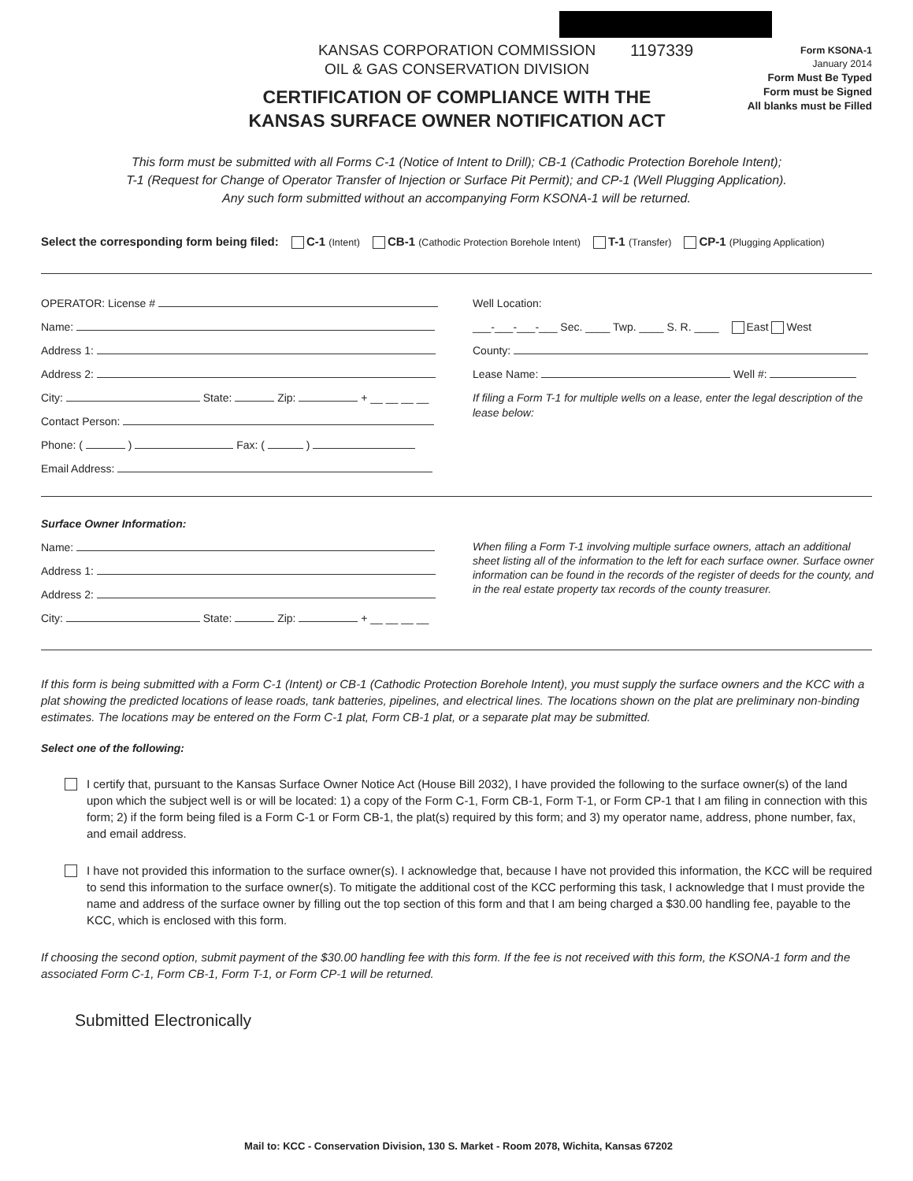KANSAS CORPORATION COMMISSION
OIL & GAS CONSERVATION DIVISION
1197339
Form KSONA-1
January 2014
Form Must Be Typed
Form must be Signed
All blanks must be Filled
CERTIFICATION OF COMPLIANCE WITH THE KANSAS SURFACE OWNER NOTIFICATION ACT
This form must be submitted with all Forms C-1 (Notice of Intent to Drill); CB-1 (Cathodic Protection Borehole Intent);
T-1 (Request for Change of Operator Transfer of Injection or Surface Pit Permit); and CP-1 (Well Plugging Application).
Any such form submitted without an accompanying Form KSONA-1 will be returned.
Select the corresponding form being filed: C-1 (Intent) CB-1 (Cathodic Protection Borehole Intent) T-1 (Transfer) CP-1 (Plugging Application)
OPERATOR: License #
Name:
Address 1:
Address 2:
City: State: Zip: + __ __ __ __
Contact Person:
Phone: ( ) Fax: ( )
Email Address:
Well Location:
___-___-___-___ Sec. ____ Twp. ____ S. R. ____ East West
County:
Lease Name: Well #:
If filing a Form T-1 for multiple wells on a lease, enter the legal description of the lease below:
Surface Owner Information:
Name:
Address 1:
Address 2:
City: State: Zip: + __ __ __ __
When filing a Form T-1 involving multiple surface owners, attach an additional sheet listing all of the information to the left for each surface owner. Surface owner information can be found in the records of the register of deeds for the county, and in the real estate property tax records of the county treasurer.
If this form is being submitted with a Form C-1 (Intent) or CB-1 (Cathodic Protection Borehole Intent), you must supply the surface owners and the KCC with a plat showing the predicted locations of lease roads, tank batteries, pipelines, and electrical lines. The locations shown on the plat are preliminary non-binding estimates. The locations may be entered on the Form C-1 plat, Form CB-1 plat, or a separate plat may be submitted.
Select one of the following:
I certify that, pursuant to the Kansas Surface Owner Notice Act (House Bill 2032), I have provided the following to the surface owner(s) of the land upon which the subject well is or will be located: 1) a copy of the Form C-1, Form CB-1, Form T-1, or Form CP-1 that I am filing in connection with this form; 2) if the form being filed is a Form C-1 or Form CB-1, the plat(s) required by this form; and 3) my operator name, address, phone number, fax, and email address.
I have not provided this information to the surface owner(s). I acknowledge that, because I have not provided this information, the KCC will be required to send this information to the surface owner(s). To mitigate the additional cost of the KCC performing this task, I acknowledge that I must provide the name and address of the surface owner by filling out the top section of this form and that I am being charged a $30.00 handling fee, payable to the KCC, which is enclosed with this form.
If choosing the second option, submit payment of the $30.00 handling fee with this form. If the fee is not received with this form, the KSONA-1 form and the associated Form C-1, Form CB-1, Form T-1, or Form CP-1 will be returned.
Submitted Electronically
Mail to: KCC - Conservation Division, 130 S. Market - Room 2078, Wichita, Kansas 67202